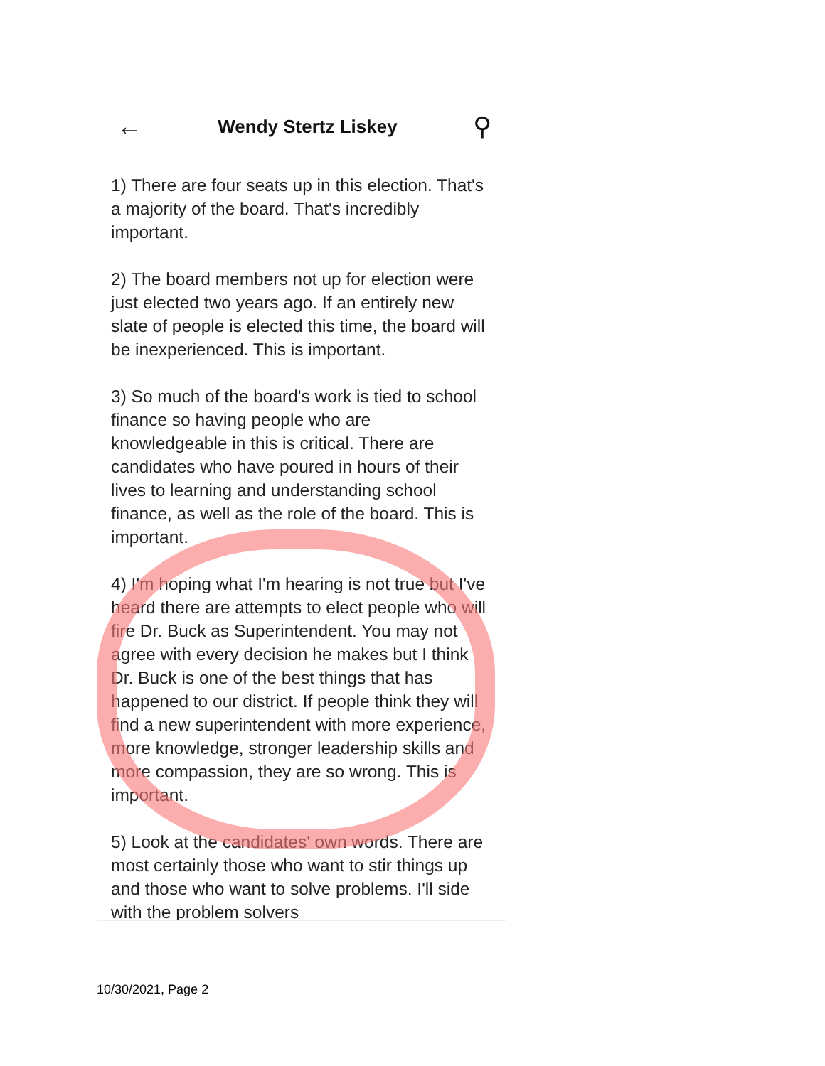←
Wendy Stertz Liskey
⚲
1) There are four seats up in this election. That's a majority of the board. That's incredibly important.
2) The board members not up for election were just elected two years ago. If an entirely new slate of people is elected this time, the board will be inexperienced. This is important.
3) So much of the board's work is tied to school finance so having people who are knowledgeable in this is critical. There are candidates who have poured in hours of their lives to learning and understanding school finance, as well as the role of the board. This is important.
4) I'm hoping what I'm hearing is not true but I've heard there are attempts to elect people who will fire Dr. Buck as Superintendent. You may not agree with every decision he makes but I think Dr. Buck is one of the best things that has happened to our district. If people think they will find a new superintendent with more experience, more knowledge, stronger leadership skills and more compassion, they are so wrong. This is important.
5) Look at the candidates' own words. There are most certainly those who want to stir things up and those who want to solve problems. I'll side with the problem solvers
10/30/2021, Page 2